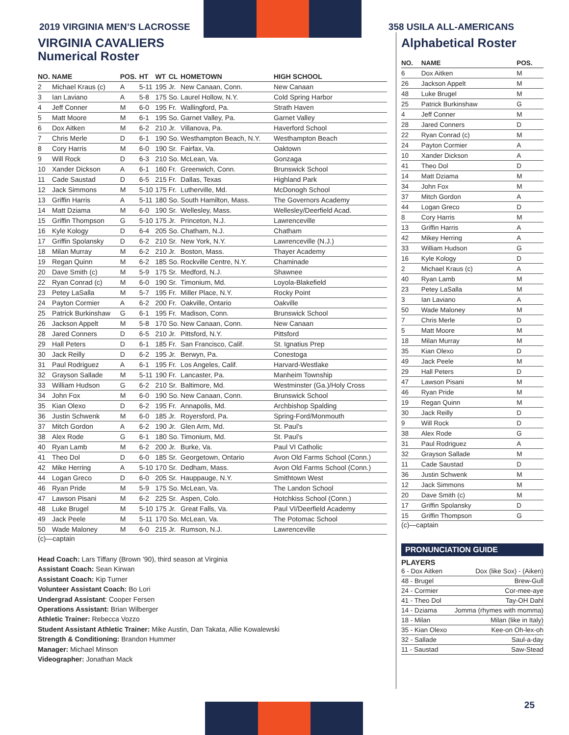2019 VIRGINIA MEN’S LACROSSE 358 USILA ALL-AMERICANS
VIRGINIA CAVALIERS
Numerical Roster
| NO. | NAME | POS. | HT | WT | CL | HOMETOWN | HIGH SCHOOL |
| --- | --- | --- | --- | --- | --- | --- | --- |
| 2 | Michael Kraus (c) | A | 5-11 | 195 | Jr. | New Canaan, Conn. | New Canaan |
| 3 | Ian Laviano | A | 5-8 | 175 | So. | Laurel Hollow, N.Y. | Cold Spring Harbor |
| 4 | Jeff Conner | M | 6-0 | 195 | Fr. | Wallingford, Pa. | Strath Haven |
| 5 | Matt Moore | M | 6-1 | 195 | So. | Garnet Valley, Pa. | Garnet Valley |
| 6 | Dox Aitken | M | 6-2 | 210 | Jr. | Villanova, Pa. | Haverford School |
| 7 | Chris Merle | D | 6-1 | 190 | So. | Westhampton Beach, N.Y. | Westhampton Beach |
| 8 | Cory Harris | M | 6-0 | 190 | Sr. | Fairfax, Va. | Oaktown |
| 9 | Will Rock | D | 6-3 | 210 | So. | McLean, Va. | Gonzaga |
| 10 | Xander Dickson | A | 6-1 | 160 | Fr. | Greenwich, Conn. | Brunswick School |
| 11 | Cade Saustad | D | 6-5 | 215 | Fr. | Dallas, Texas | Highland Park |
| 12 | Jack Simmons | M | 5-10 | 175 | Fr. | Lutherville, Md. | McDonogh School |
| 13 | Griffin Harris | A | 5-11 | 180 | So. | South Hamilton, Mass. | The Governors Academy |
| 14 | Matt Dziama | M | 6-0 | 190 | Sr. | Wellesley, Mass. | Wellesley/Deerfield Acad. |
| 15 | Griffin Thompson | G | 5-10 | 175 | Jr. | Princeton, N.J. | Lawrenceville |
| 16 | Kyle Kology | D | 6-4 | 205 | So. | Chatham, N.J. | Chatham |
| 17 | Griffin Spolansky | D | 6-2 | 210 | Sr. | New York, N.Y. | Lawrenceville (N.J.) |
| 18 | Milan Murray | M | 6-2 | 210 | Jr. | Boston, Mass. | Thayer Academy |
| 19 | Regan Quinn | M | 6-2 | 185 | So. | Rockville Centre, N.Y. | Chaminade |
| 20 | Dave Smith (c) | M | 5-9 | 175 | Sr. | Medford, N.J. | Shawnee |
| 22 | Ryan Conrad (c) | M | 6-0 | 190 | Sr. | Timonium, Md. | Loyola-Blakefield |
| 23 | Petey LaSalla | M | 5-7 | 195 | Fr. | Miller Place, N.Y. | Rocky Point |
| 24 | Payton Cormier | A | 6-2 | 200 | Fr. | Oakville, Ontario | Oakville |
| 25 | Patrick Burkinshaw | G | 6-1 | 195 | Fr. | Madison, Conn. | Brunswick School |
| 26 | Jackson Appelt | M | 5-8 | 170 | So. | New Canaan, Conn. | New Canaan |
| 28 | Jared Conners | D | 6-5 | 210 | Jr. | Pittsford, N.Y. | Pittsford |
| 29 | Hall Peters | D | 6-1 | 185 | Fr. | San Francisco, Calif. | St. Ignatius Prep |
| 30 | Jack Reilly | D | 6-2 | 195 | Jr. | Berwyn, Pa. | Conestoga |
| 31 | Paul Rodriguez | A | 6-1 | 195 | Fr. | Los Angeles, Calif. | Harvard-Westlake |
| 32 | Grayson Sallade | M | 5-11 | 190 | Fr. | Lancaster, Pa. | Manheim Township |
| 33 | William Hudson | G | 6-2 | 210 | Sr. | Baltimore, Md. | Westminster (Ga.)/Holy Cross |
| 34 | John Fox | M | 6-0 | 190 | So. | New Canaan, Conn. | Brunswick School |
| 35 | Kian Olexo | D | 6-2 | 195 | Fr. | Annapolis, Md. | Archbishop Spalding |
| 36 | Justin Schwenk | M | 6-0 | 185 | Jr. | Royersford, Pa. | Spring-Ford/Monmouth |
| 37 | Mitch Gordon | A | 6-2 | 190 | Jr. | Glen Arm, Md. | St. Paul’s |
| 38 | Alex Rode | G | 6-1 | 180 | So. | Timonium, Md. | St. Paul’s |
| 40 | Ryan Lamb | M | 6-2 | 200 | Jr. | Burke, Va. | Paul VI Catholic |
| 41 | Theo Dol | D | 6-0 | 185 | Sr. | Georgetown, Ontario | Avon Old Farms School (Conn.) |
| 42 | Mike Herring | A | 5-10 | 170 | Sr. | Dedham, Mass. | Avon Old Farms School (Conn.) |
| 44 | Logan Greco | D | 6-0 | 205 | Sr. | Hauppauge, N.Y. | Smithtown West |
| 46 | Ryan Pride | M | 5-9 | 175 | So. | McLean, Va. | The Landon School |
| 47 | Lawson Pisani | M | 6-2 | 225 | Sr. | Aspen, Colo. | Hotchkiss School (Conn.) |
| 48 | Luke Brugel | M | 5-10 | 175 | Jr. | Great Falls, Va. | Paul VI/Deerfield Academy |
| 49 | Jack Peele | M | 5-11 | 170 | So. | McLean, Va. | The Potomac School |
| 50 | Wade Maloney | M | 6-0 | 215 | Jr. | Rumson, N.J. | Lawrenceville |
(c)—captain
Head Coach: Lars Tiffany (Brown ’90), third season at Virginia
Assistant Coach: Sean Kirwan
Assistant Coach: Kip Turner
Volunteer Assistant Coach: Bo Lori
Undergrad Assistant: Cooper Fersen
Operations Assistant: Brian Wilberger
Athletic Trainer: Rebecca Vozzo
Student Assistant Athletic Trainer: Mike Austin, Dan Takata, Allie Kowalewski
Strength & Conditioning: Brandon Hummer
Manager: Michael Minson
Videographer: Jonathan Mack
Alphabetical Roster
| NO. | NAME | POS. |
| --- | --- | --- |
| 6 | Dox Aitken | M |
| 26 | Jackson Appelt | M |
| 48 | Luke Brugel | M |
| 25 | Patrick Burkinshaw | G |
| 4 | Jeff Conner | M |
| 28 | Jared Conners | D |
| 22 | Ryan Conrad (c) | M |
| 24 | Payton Cormier | A |
| 10 | Xander Dickson | A |
| 41 | Theo Dol | D |
| 14 | Matt Dziama | M |
| 34 | John Fox | M |
| 37 | Mitch Gordon | A |
| 44 | Logan Greco | D |
| 8 | Cory Harris | M |
| 13 | Griffin Harris | A |
| 42 | Mikey Herring | A |
| 33 | William Hudson | G |
| 16 | Kyle Kology | D |
| 2 | Michael Kraus (c) | A |
| 40 | Ryan Lamb | M |
| 23 | Petey LaSalla | M |
| 3 | Ian Laviano | A |
| 50 | Wade Maloney | M |
| 7 | Chris Merle | D |
| 5 | Matt Moore | M |
| 18 | Milan Murray | M |
| 35 | Kian Olexo | D |
| 49 | Jack Peele | M |
| 29 | Hall Peters | D |
| 47 | Lawson Pisani | M |
| 46 | Ryan Pride | M |
| 19 | Regan Quinn | M |
| 30 | Jack Reilly | D |
| 9 | Will Rock | D |
| 38 | Alex Rode | G |
| 31 | Paul Rodriguez | A |
| 32 | Grayson Sallade | M |
| 11 | Cade Saustad | D |
| 36 | Justin Schwenk | M |
| 12 | Jack Simmons | M |
| 20 | Dave Smith (c) | M |
| 17 | Griffin Spolansky | D |
| 15 | Griffin Thompson | G |
(c)—captain
PRONUNCIATION GUIDE
PLAYERS
| 6 - Dox Aitken | Dox (like Sox) - (Aiken) |
| 48 - Brugel | Brew-Gull |
| 24 - Cormier | Cor-mee-aye |
| 41 - Theo Dol | Tay-OH Dahl |
| 14 - Dziama | Jomma (rhymes with momma) |
| 18 - Milan | Milan (like in Italy) |
| 35 - Kian Olexo | Kee-on Oh-lex-oh |
| 32 - Sallade | Saul-a-day |
| 11 - Saustad | Saw-Stead |
25